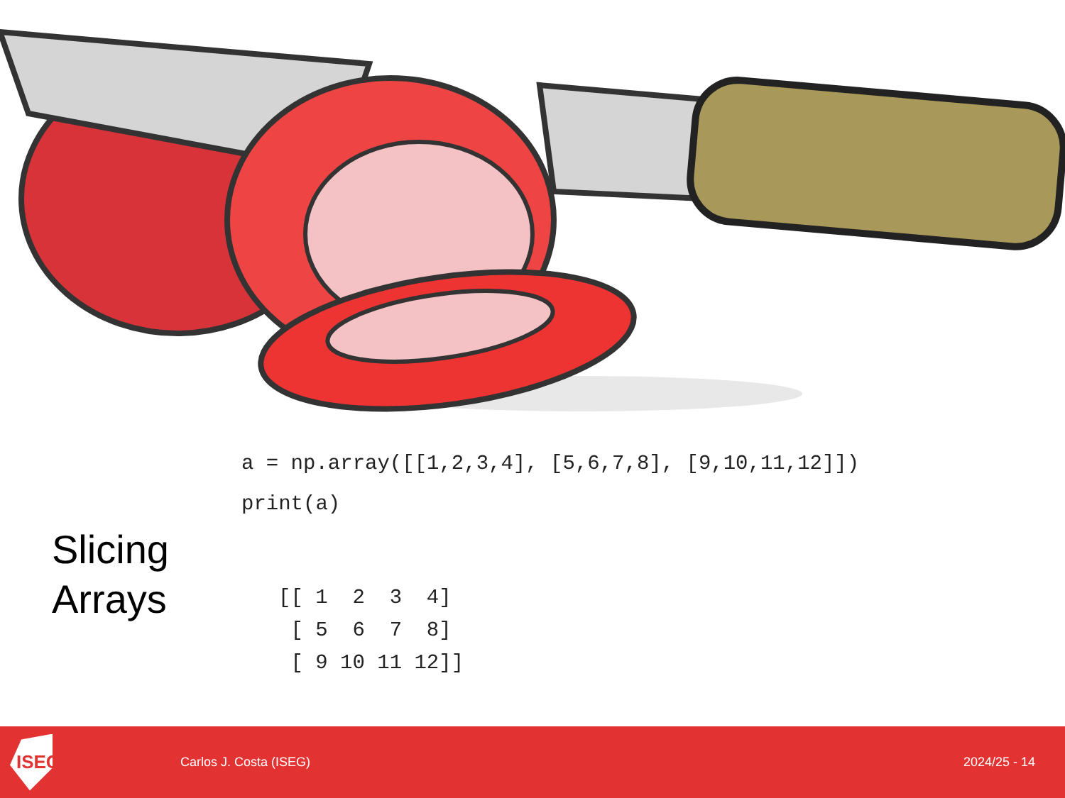a = np.array([[1,2,3,4], [5,6,7,8], [9,10,11,12]])
print(a)
Slicing
Arrays
[[ 1  2  3  4]
 [ 5  6  7  8]
 [ 9 10 11 12]]
ISEG
Carlos J. Costa (ISEG) 2024/25 - 14